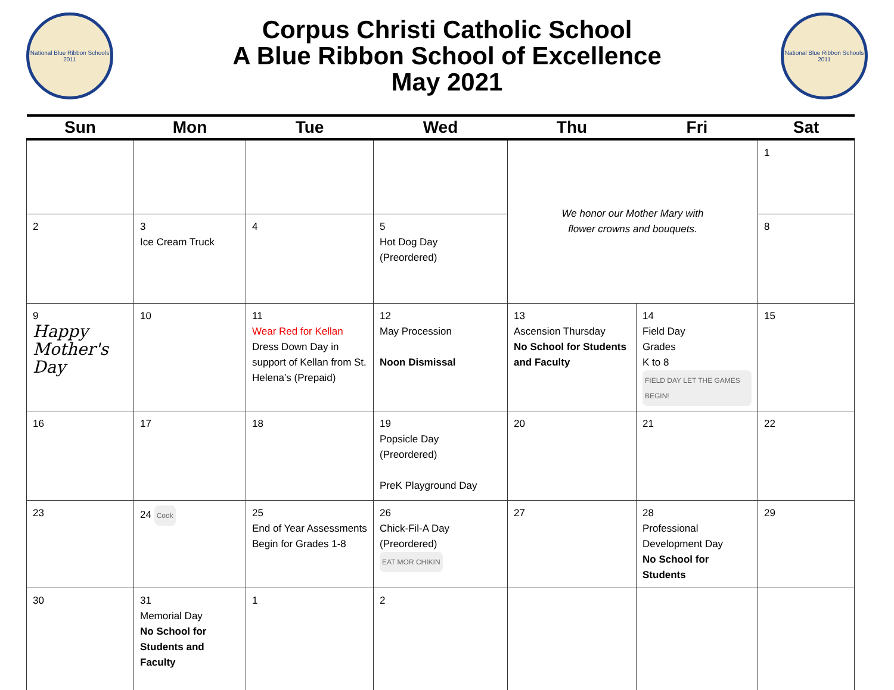National Blue Ribbon Schools
2011
Corpus Christi Catholic School
A Blue Ribbon School of Excellence
May 2021
National Blue Ribbon Schools
2011
| Sun | Mon | Tue | Wed | Thu | Fri | Sat |
| --- | --- | --- | --- | --- | --- | --- |
| | | | | We honor our Mother Mary with flower crowns and bouquets. | | 1 |
| 2 | 3 Ice Cream Truck | 4 | 5 Hot Dog Day (Preordered) | | | 8 |
| 9 Happy Mother's Day | 10 | 11 Wear Red for Kellan Dress Down Day in support of Kellan from St. Helena’s (Prepaid) | 12 May Procession Noon Dismissal | 13 Ascension Thursday No School for Students and Faculty | 14 Field Day Grades K to 8 FIELD DAY LET THE GAMES BEGIN! | 15 |
| 16 | 17 | 18 | 19 Popsicle Day (Preordered) PreK Playground Day | 20 | 21 | 22 |
| 23 | 24 Cook | 25 End of Year Assessments Begin for Grades 1-8 | 26 Chick-Fil-A Day (Preordered) EAT MOR CHIKIN | 27 | 28 Professional Development Day No School for Students | 29 |
| 30 | 31 Memorial Day No School for Students and Faculty | 1 | 2 | | | |